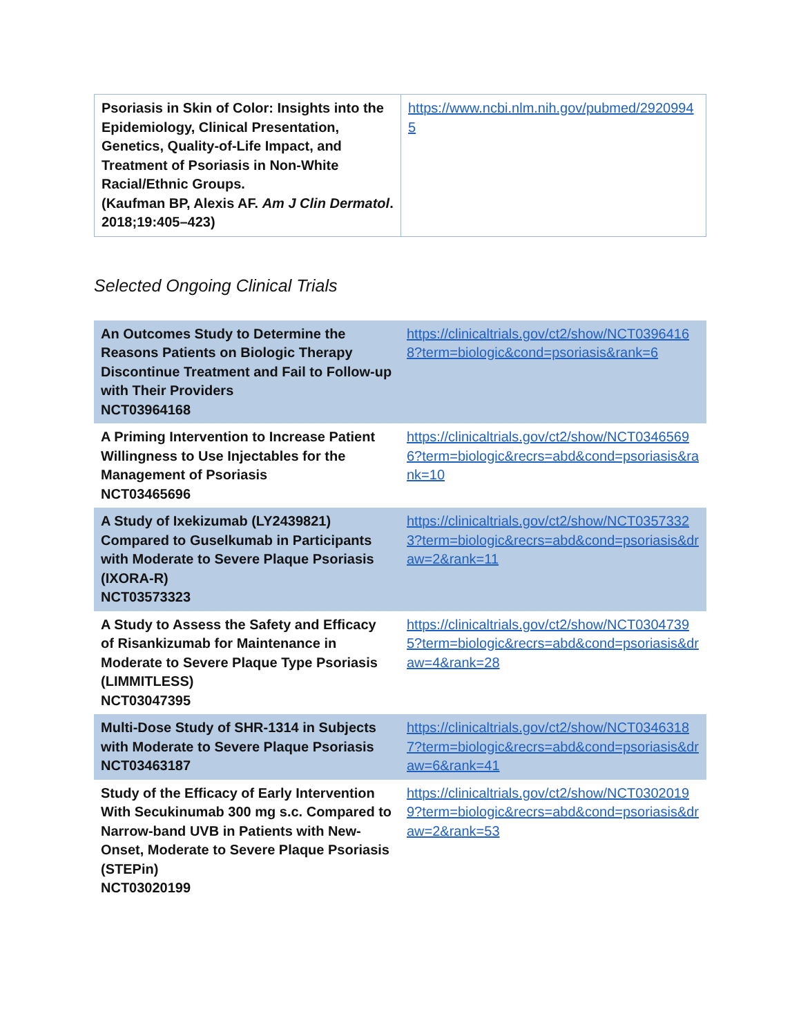| Psoriasis in Skin of Color: Insights into the Epidemiology, Clinical Presentation, Genetics, Quality-of-Life Impact, and Treatment of Psoriasis in Non-White Racial/Ethnic Groups. (Kaufman BP, Alexis AF. Am J Clin Dermatol . 2018;19:405–423) | https://www.ncbi.nlm.nih.gov/pubmed/29209945 |
Selected Ongoing Clinical Trials
| An Outcomes Study to Determine the Reasons Patients on Biologic Therapy Discontinue Treatment and Fail to Follow-up with Their Providers NCT03964168 | https://clinicaltrials.gov/ct2/show/NCT03964168?term=biologic&cond=psoriasis&rank=6 |
| A Priming Intervention to Increase Patient Willingness to Use Injectables for the Management of Psoriasis NCT03465696 | https://clinicaltrials.gov/ct2/show/NCT03465696?term=biologic&recrs=abd&cond=psoriasis&rank=10 |
| A Study of Ixekizumab (LY2439821) Compared to Guselkumab in Participants with Moderate to Severe Plaque Psoriasis (IXORA-R) NCT03573323 | https://clinicaltrials.gov/ct2/show/NCT03573323?term=biologic&recrs=abd&cond=psoriasis&draw=2&rank=11 |
| A Study to Assess the Safety and Efficacy of Risankizumab for Maintenance in Moderate to Severe Plaque Type Psoriasis (LIMMITLESS) NCT03047395 | https://clinicaltrials.gov/ct2/show/NCT03047395?term=biologic&recrs=abd&cond=psoriasis&draw=4&rank=28 |
| Multi-Dose Study of SHR-1314 in Subjects with Moderate to Severe Plaque Psoriasis NCT03463187 | https://clinicaltrials.gov/ct2/show/NCT03463187?term=biologic&recrs=abd&cond=psoriasis&draw=6&rank=41 |
| Study of the Efficacy of Early Intervention With Secukinumab 300 mg s.c. Compared to Narrow-band UVB in Patients with New-Onset, Moderate to Severe Plaque Psoriasis (STEPin) NCT03020199 | https://clinicaltrials.gov/ct2/show/NCT03020199?term=biologic&recrs=abd&cond=psoriasis&draw=2&rank=53 |